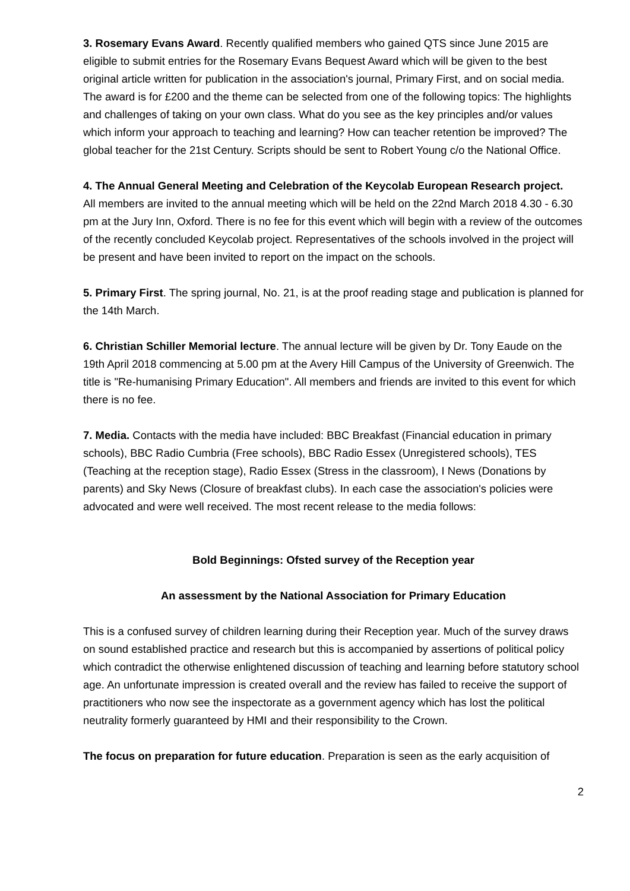3. Rosemary Evans Award. Recently qualified members who gained QTS since June 2015 are eligible to submit entries for the Rosemary Evans Bequest Award which will be given to the best original article written for publication in the association's journal, Primary First, and on social media. The award is for £200 and the theme can be selected from one of the following topics: The highlights and challenges of taking on your own class. What do you see as the key principles and/or values which inform your approach to teaching and learning? How can teacher retention be improved? The global teacher for the 21st Century. Scripts should be sent to Robert Young c/o the National Office.
4. The Annual General Meeting and Celebration of the Keycolab European Research project.
All members are invited to the annual meeting which will be held on the 22nd March 2018 4.30 - 6.30 pm at the Jury Inn, Oxford. There is no fee for this event which will begin with a review of the outcomes of the recently concluded Keycolab project. Representatives of the schools involved in the project will be present and have been invited to report on the impact on the schools.
5. Primary First. The spring journal, No. 21, is at the proof reading stage and publication is planned for the 14th March.
6. Christian Schiller Memorial lecture. The annual lecture will be given by Dr. Tony Eaude on the 19th April 2018 commencing at 5.00 pm at the Avery Hill Campus of the University of Greenwich. The title is "Re-humanising Primary Education". All members and friends are invited to this event for which there is no fee.
7. Media. Contacts with the media have included: BBC Breakfast (Financial education in primary schools), BBC Radio Cumbria (Free schools), BBC Radio Essex (Unregistered schools), TES (Teaching at the reception stage), Radio Essex (Stress in the classroom), I News (Donations by parents) and Sky News (Closure of breakfast clubs). In each case the association's policies were advocated and were well received. The most recent release to the media follows:
Bold Beginnings: Ofsted survey of the Reception year
An assessment by the National Association for Primary Education
This is a confused survey of children learning during their Reception year. Much of the survey draws on sound established practice and research but this is accompanied by assertions of political policy which contradict the otherwise enlightened discussion of teaching and learning before statutory school age. An unfortunate impression is created overall and the review has failed to receive the support of practitioners who now see the inspectorate as a government agency which has lost the political neutrality formerly guaranteed by HMI and their responsibility to the Crown.
The focus on preparation for future education. Preparation is seen as the early acquisition of
2